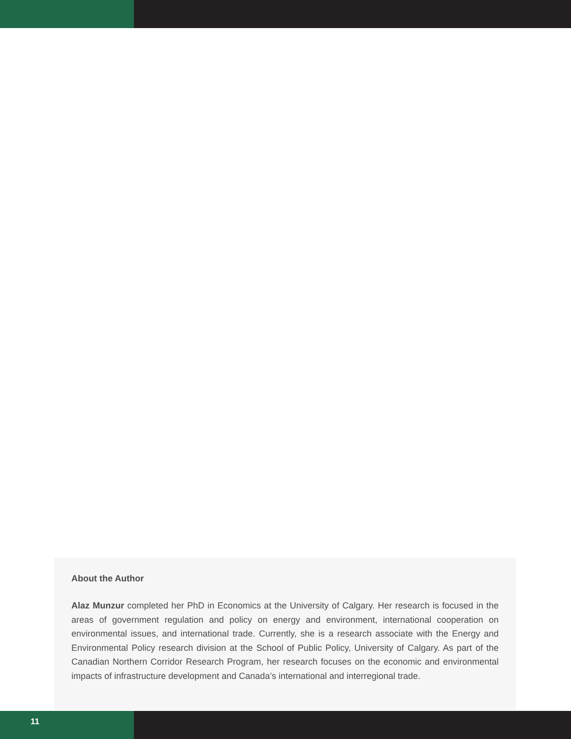About the Author
Alaz Munzur completed her PhD in Economics at the University of Calgary. Her research is focused in the areas of government regulation and policy on energy and environment, international cooperation on environmental issues, and international trade. Currently, she is a research associate with the Energy and Environmental Policy research division at the School of Public Policy, University of Calgary. As part of the Canadian Northern Corridor Research Program, her research focuses on the economic and environmental impacts of infrastructure development and Canada’s international and interregional trade.
11